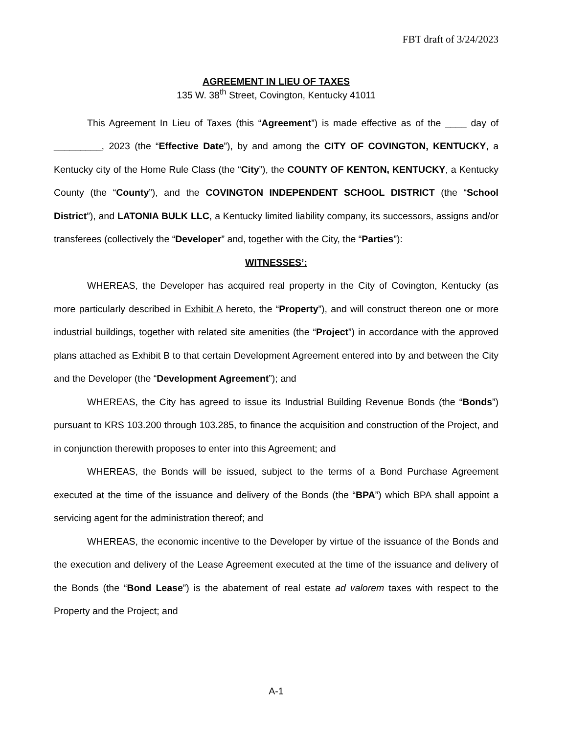FBT draft of 3/24/2023
AGREEMENT IN LIEU OF TAXES
135 W. 38<sup>th</sup> Street, Covington, Kentucky 41011
This Agreement In Lieu of Taxes (this “Agreement”) is made effective as of the ____ day of _________, 2023 (the “Effective Date”), by and among the CITY OF COVINGTON, KENTUCKY, a Kentucky city of the Home Rule Class (the “City”), the COUNTY OF KENTON, KENTUCKY, a Kentucky County (the “County”), and the COVINGTON INDEPENDENT SCHOOL DISTRICT (the “School District”), and LATONIA BULK LLC, a Kentucky limited liability company, its successors, assigns and/or transferees (collectively the “Developer” and, together with the City, the “Parties”):
WITNESSES’:
WHEREAS, the Developer has acquired real property in the City of Covington, Kentucky (as more particularly described in Exhibit A hereto, the “Property”), and will construct thereon one or more industrial buildings, together with related site amenities (the “Project”) in accordance with the approved plans attached as Exhibit B to that certain Development Agreement entered into by and between the City and the Developer (the “Development Agreement”); and
WHEREAS, the City has agreed to issue its Industrial Building Revenue Bonds (the “Bonds”) pursuant to KRS 103.200 through 103.285, to finance the acquisition and construction of the Project, and in conjunction therewith proposes to enter into this Agreement; and
WHEREAS, the Bonds will be issued, subject to the terms of a Bond Purchase Agreement executed at the time of the issuance and delivery of the Bonds (the “BPA”) which BPA shall appoint a servicing agent for the administration thereof; and
WHEREAS, the economic incentive to the Developer by virtue of the issuance of the Bonds and the execution and delivery of the Lease Agreement executed at the time of the issuance and delivery of the Bonds (the “Bond Lease”) is the abatement of real estate ad valorem taxes with respect to the Property and the Project; and
A-1